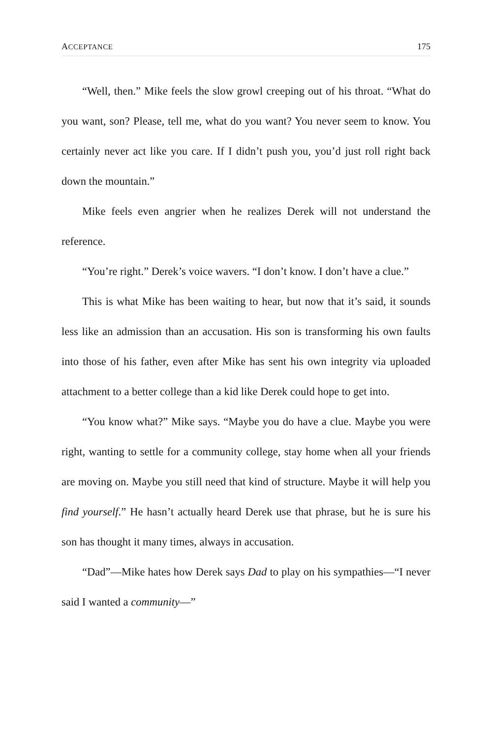ACCEPTANCE 175
“Well, then.” Mike feels the slow growl creeping out of his throat. “What do you want, son? Please, tell me, what do you want? You never seem to know. You certainly never act like you care. If I didn’t push you, you’d just roll right back down the mountain.”
Mike feels even angrier when he realizes Derek will not understand the reference.
“You’re right.” Derek’s voice wavers. “I don’t know. I don’t have a clue.”
This is what Mike has been waiting to hear, but now that it’s said, it sounds less like an admission than an accusation. His son is transforming his own faults into those of his father, even after Mike has sent his own integrity via uploaded attachment to a better college than a kid like Derek could hope to get into.
“You know what?” Mike says. “Maybe you do have a clue. Maybe you were right, wanting to settle for a community college, stay home when all your friends are moving on. Maybe you still need that kind of structure. Maybe it will help you find yourself.” He hasn’t actually heard Derek use that phrase, but he is sure his son has thought it many times, always in accusation.
“Dad”—Mike hates how Derek says Dad to play on his sympathies—“I never said I wanted a community—”